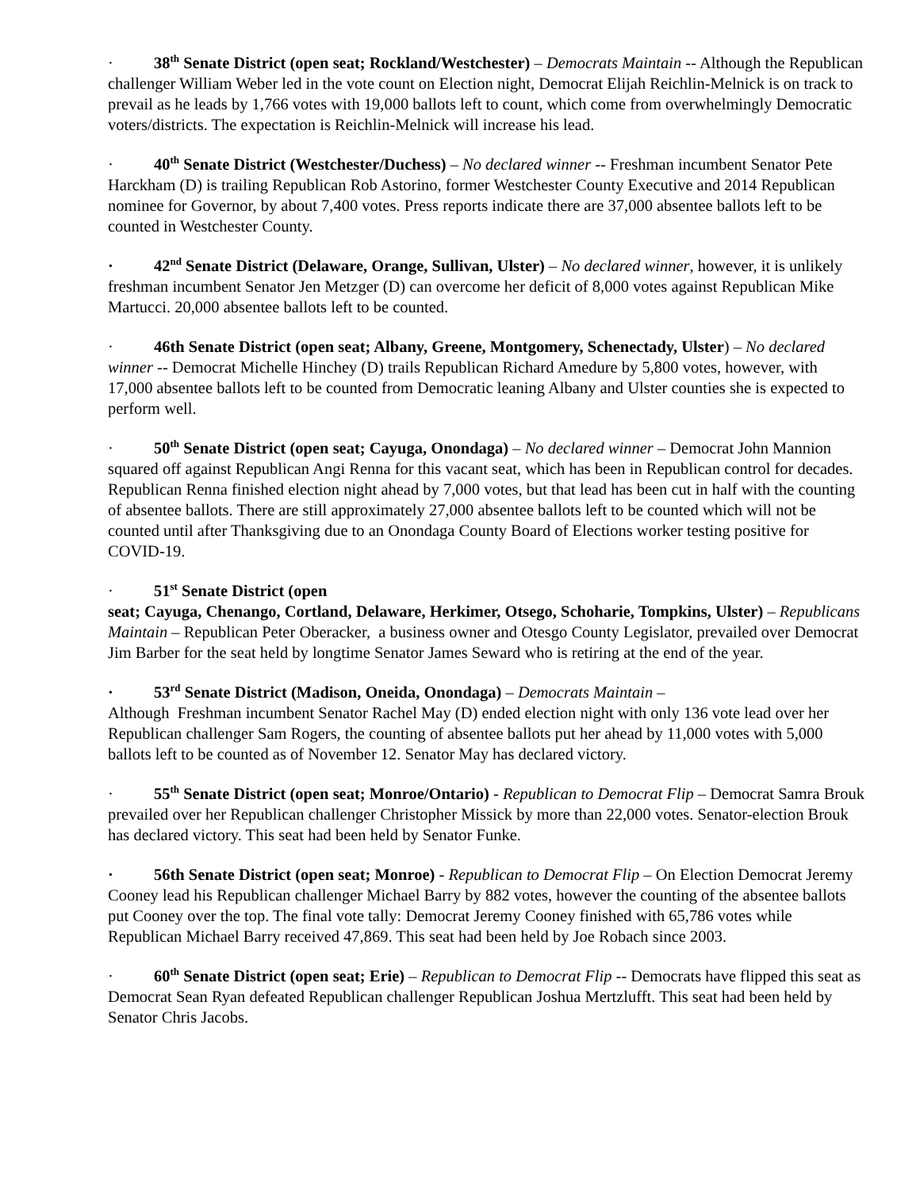· 38<sup>th</sup> Senate District (open seat; Rockland/Westchester) – Democrats Maintain -- Although the Republican challenger William Weber led in the vote count on Election night, Democrat Elijah Reichlin-Melnick is on track to prevail as he leads by 1,766 votes with 19,000 ballots left to count, which come from overwhelmingly Democratic voters/districts. The expectation is Reichlin-Melnick will increase his lead.
· 40<sup>th</sup> Senate District (Westchester/Duchess) – No declared winner -- Freshman incumbent Senator Pete Harckham (D) is trailing Republican Rob Astorino, former Westchester County Executive and 2014 Republican nominee for Governor, by about 7,400 votes. Press reports indicate there are 37,000 absentee ballots left to be counted in Westchester County.
· 42<sup>nd</sup> Senate District (Delaware, Orange, Sullivan, Ulster) – No declared winner, however, it is unlikely freshman incumbent Senator Jen Metzger (D) can overcome her deficit of 8,000 votes against Republican Mike Martucci. 20,000 absentee ballots left to be counted.
· 46th Senate District (open seat; Albany, Greene, Montgomery, Schenectady, Ulster) – No declared winner -- Democrat Michelle Hinchey (D) trails Republican Richard Amedure by 5,800 votes, however, with 17,000 absentee ballots left to be counted from Democratic leaning Albany and Ulster counties she is expected to perform well.
· 50<sup>th</sup> Senate District (open seat; Cayuga, Onondaga) – No declared winner – Democrat John Mannion squared off against Republican Angi Renna for this vacant seat, which has been in Republican control for decades. Republican Renna finished election night ahead by 7,000 votes, but that lead has been cut in half with the counting of absentee ballots. There are still approximately 27,000 absentee ballots left to be counted which will not be counted until after Thanksgiving due to an Onondaga County Board of Elections worker testing positive for COVID-19.
· 51<sup>st</sup> Senate District (open
seat; Cayuga, Chenango, Cortland, Delaware, Herkimer, Otsego, Schoharie, Tompkins, Ulster) – Republicans Maintain – Republican Peter Oberacker, a business owner and Otesgo County Legislator, prevailed over Democrat Jim Barber for the seat held by longtime Senator James Seward who is retiring at the end of the year.
· 53<sup>rd</sup> Senate District (Madison, Oneida, Onondaga) – Democrats Maintain –
Although Freshman incumbent Senator Rachel May (D) ended election night with only 136 vote lead over her Republican challenger Sam Rogers, the counting of absentee ballots put her ahead by 11,000 votes with 5,000 ballots left to be counted as of November 12. Senator May has declared victory.
· 55<sup>th</sup> Senate District (open seat; Monroe/Ontario) - Republican to Democrat Flip – Democrat Samra Brouk prevailed over her Republican challenger Christopher Missick by more than 22,000 votes. Senator-election Brouk has declared victory. This seat had been held by Senator Funke.
· 56th Senate District (open seat; Monroe) - Republican to Democrat Flip – On Election Democrat Jeremy Cooney lead his Republican challenger Michael Barry by 882 votes, however the counting of the absentee ballots put Cooney over the top. The final vote tally: Democrat Jeremy Cooney finished with 65,786 votes while Republican Michael Barry received 47,869. This seat had been held by Joe Robach since 2003.
· 60<sup>th</sup> Senate District (open seat; Erie) – Republican to Democrat Flip -- Democrats have flipped this seat as Democrat Sean Ryan defeated Republican challenger Republican Joshua Mertzlufft. This seat had been held by Senator Chris Jacobs.